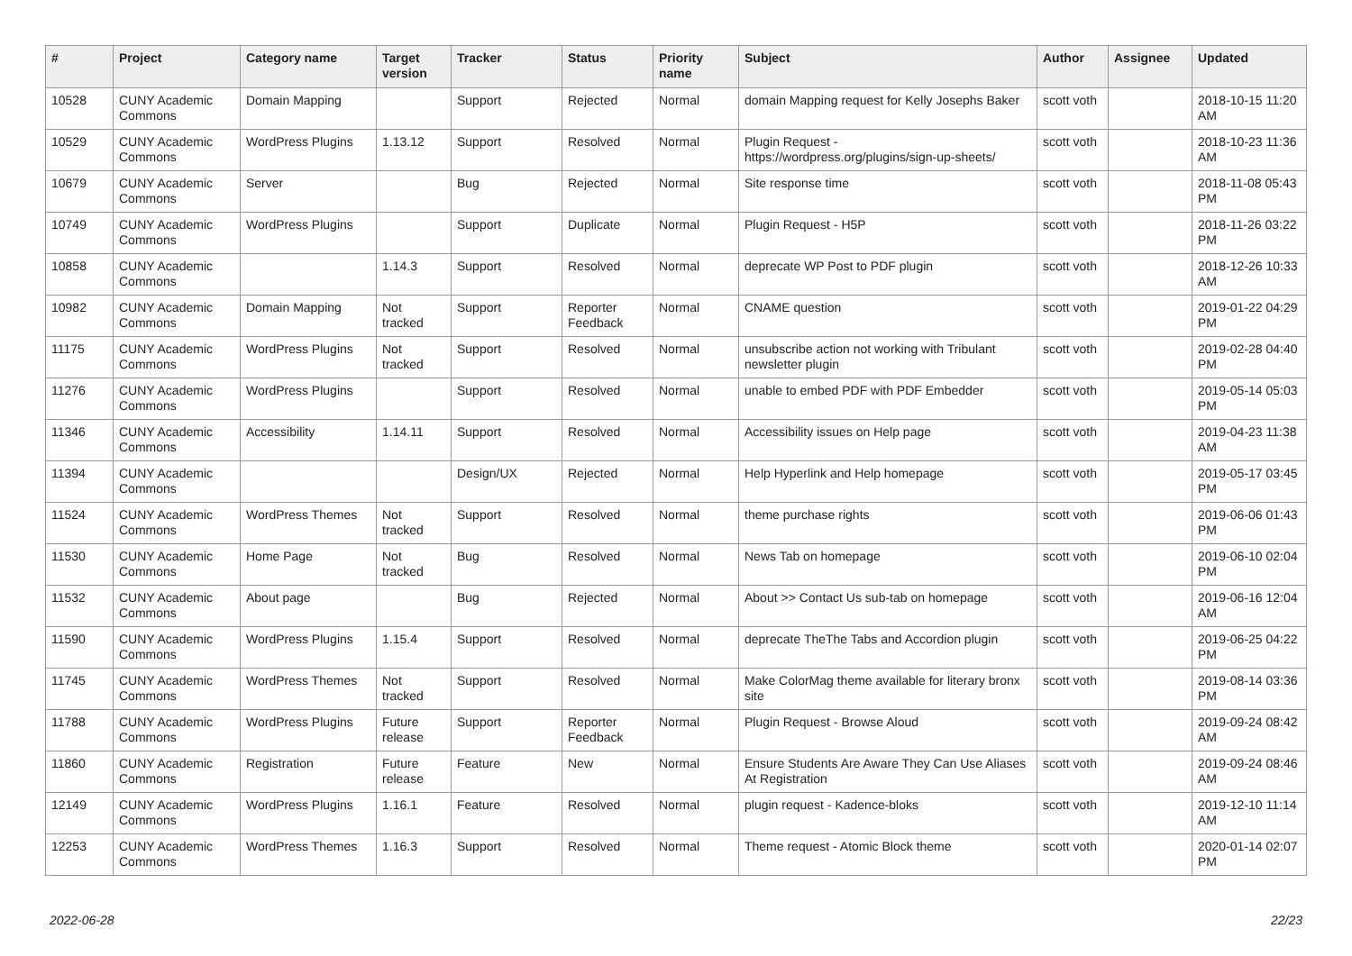| # | Project | Category name | Target version | Tracker | Status | Priority name | Subject | Author | Assignee | Updated |
| --- | --- | --- | --- | --- | --- | --- | --- | --- | --- | --- |
| 10528 | CUNY Academic Commons | Domain Mapping | | Support | Rejected | Normal | domain Mapping request for Kelly Josephs Baker | scott voth | | 2018-10-15 11:20 AM |
| 10529 | CUNY Academic Commons | WordPress Plugins | 1.13.12 | Support | Resolved | Normal | Plugin Request - https://wordpress.org/plugins/sign-up-sheets/ | scott voth | | 2018-10-23 11:36 AM |
| 10679 | CUNY Academic Commons | Server | | Bug | Rejected | Normal | Site response time | scott voth | | 2018-11-08 05:43 PM |
| 10749 | CUNY Academic Commons | WordPress Plugins | | Support | Duplicate | Normal | Plugin Request - H5P | scott voth | | 2018-11-26 03:22 PM |
| 10858 | CUNY Academic Commons | | 1.14.3 | Support | Resolved | Normal | deprecate WP Post to PDF plugin | scott voth | | 2018-12-26 10:33 AM |
| 10982 | CUNY Academic Commons | Domain Mapping | Not tracked | Support | Reporter Feedback | Normal | CNAME question | scott voth | | 2019-01-22 04:29 PM |
| 11175 | CUNY Academic Commons | WordPress Plugins | Not tracked | Support | Resolved | Normal | unsubscribe action not working with Tribulant newsletter plugin | scott voth | | 2019-02-28 04:40 PM |
| 11276 | CUNY Academic Commons | WordPress Plugins | | Support | Resolved | Normal | unable to embed PDF with PDF Embedder | scott voth | | 2019-05-14 05:03 PM |
| 11346 | CUNY Academic Commons | Accessibility | 1.14.11 | Support | Resolved | Normal | Accessibility issues on Help page | scott voth | | 2019-04-23 11:38 AM |
| 11394 | CUNY Academic Commons | | | Design/UX | Rejected | Normal | Help Hyperlink and Help homepage | scott voth | | 2019-05-17 03:45 PM |
| 11524 | CUNY Academic Commons | WordPress Themes | Not tracked | Support | Resolved | Normal | theme purchase rights | scott voth | | 2019-06-06 01:43 PM |
| 11530 | CUNY Academic Commons | Home Page | Not tracked | Bug | Resolved | Normal | News Tab on homepage | scott voth | | 2019-06-10 02:04 PM |
| 11532 | CUNY Academic Commons | About page | | Bug | Rejected | Normal | About >> Contact Us sub-tab on homepage | scott voth | | 2019-06-16 12:04 AM |
| 11590 | CUNY Academic Commons | WordPress Plugins | 1.15.4 | Support | Resolved | Normal | deprecate TheThe Tabs and Accordion plugin | scott voth | | 2019-06-25 04:22 PM |
| 11745 | CUNY Academic Commons | WordPress Themes | Not tracked | Support | Resolved | Normal | Make ColorMag theme available for literary bronx site | scott voth | | 2019-08-14 03:36 PM |
| 11788 | CUNY Academic Commons | WordPress Plugins | Future release | Support | Reporter Feedback | Normal | Plugin Request - Browse Aloud | scott voth | | 2019-09-24 08:42 AM |
| 11860 | CUNY Academic Commons | Registration | Future release | Feature | New | Normal | Ensure Students Are Aware They Can Use Aliases At Registration | scott voth | | 2019-09-24 08:46 AM |
| 12149 | CUNY Academic Commons | WordPress Plugins | 1.16.1 | Feature | Resolved | Normal | plugin request - Kadence-bloks | scott voth | | 2019-12-10 11:14 AM |
| 12253 | CUNY Academic Commons | WordPress Themes | 1.16.3 | Support | Resolved | Normal | Theme request - Atomic Block theme | scott voth | | 2020-01-14 02:07 PM |
2022-06-28 22/23